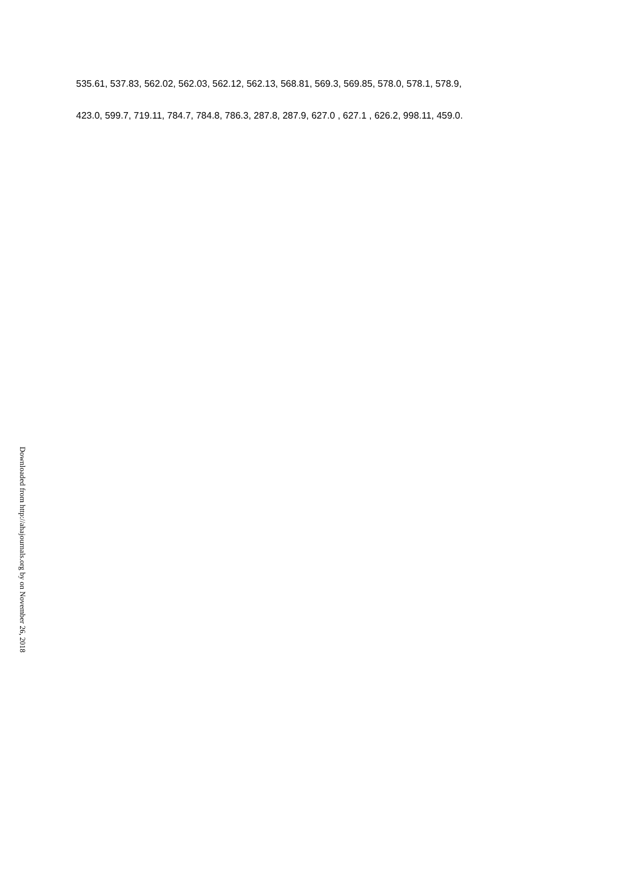535.61, 537.83, 562.02, 562.03, 562.12, 562.13, 568.81, 569.3, 569.85, 578.0, 578.1, 578.9,
423.0, 599.7, 719.11, 784.7, 784.8, 786.3, 287.8, 287.9, 627.0 , 627.1 , 626.2, 998.11, 459.0.
Downloaded from http://ahajournals.org by on November 26, 2018